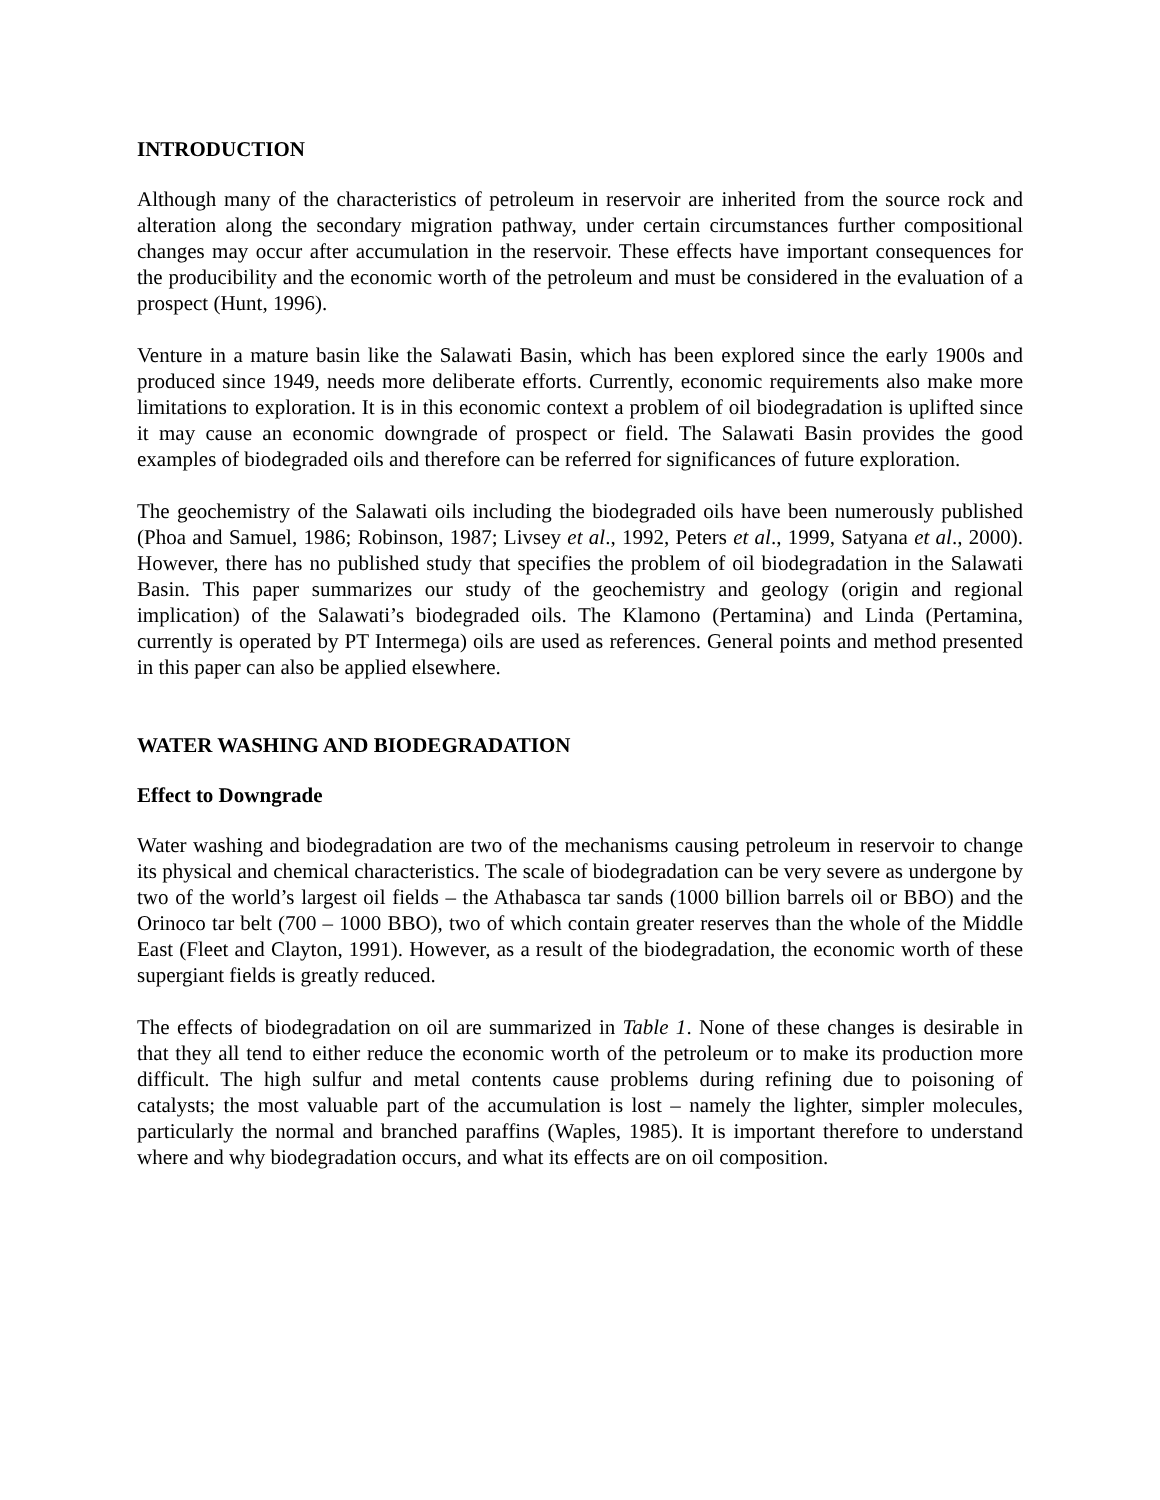INTRODUCTION
Although many of the characteristics of petroleum in reservoir are inherited from the source rock and alteration along the secondary migration pathway, under certain circumstances further compositional changes may occur after accumulation in the reservoir. These effects have important consequences for the producibility and the economic worth of the petroleum and must be considered in the evaluation of a prospect (Hunt, 1996).
Venture in a mature basin like the Salawati Basin, which has been explored since the early 1900s and produced since 1949, needs more deliberate efforts. Currently, economic requirements also make more limitations to exploration. It is in this economic context a problem of oil biodegradation is uplifted since it may cause an economic downgrade of prospect or field. The Salawati Basin provides the good examples of biodegraded oils and therefore can be referred for significances of future exploration.
The geochemistry of the Salawati oils including the biodegraded oils have been numerously published (Phoa and Samuel, 1986; Robinson, 1987; Livsey et al., 1992, Peters et al., 1999, Satyana et al., 2000). However, there has no published study that specifies the problem of oil biodegradation in the Salawati Basin. This paper summarizes our study of the geochemistry and geology (origin and regional implication) of the Salawati’s biodegraded oils. The Klamono (Pertamina) and Linda (Pertamina, currently is operated by PT Intermega) oils are used as references. General points and method presented in this paper can also be applied elsewhere.
WATER WASHING AND BIODEGRADATION
Effect to Downgrade
Water washing and biodegradation are two of the mechanisms causing petroleum in reservoir to change its physical and chemical characteristics. The scale of biodegradation can be very severe as undergone by two of the world’s largest oil fields – the Athabasca tar sands (1000 billion barrels oil or BBO) and the Orinoco tar belt (700 – 1000 BBO), two of which contain greater reserves than the whole of the Middle East (Fleet and Clayton, 1991). However, as a result of the biodegradation, the economic worth of these supergiant fields is greatly reduced.
The effects of biodegradation on oil are summarized in Table 1. None of these changes is desirable in that they all tend to either reduce the economic worth of the petroleum or to make its production more difficult. The high sulfur and metal contents cause problems during refining due to poisoning of catalysts; the most valuable part of the accumulation is lost – namely the lighter, simpler molecules, particularly the normal and branched paraffins (Waples, 1985). It is important therefore to understand where and why biodegradation occurs, and what its effects are on oil composition.